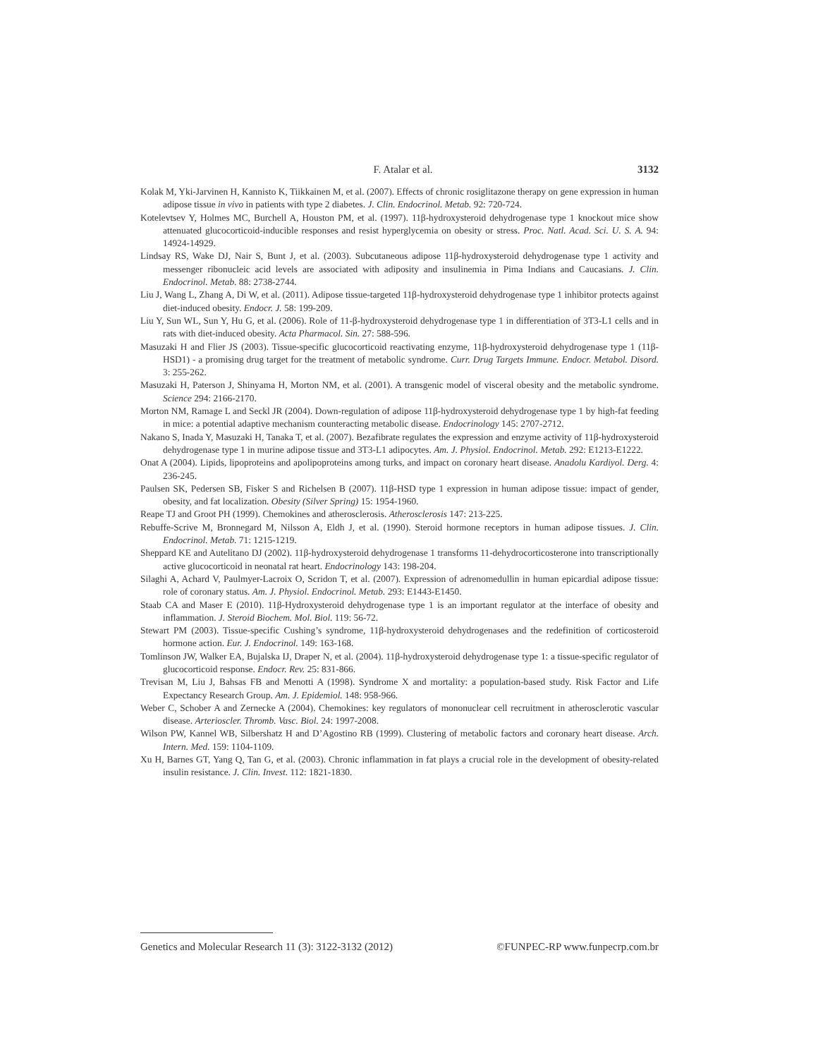F. Atalar et al. 3132
Kolak M, Yki-Jarvinen H, Kannisto K, Tiikkainen M, et al. (2007). Effects of chronic rosiglitazone therapy on gene expression in human adipose tissue in vivo in patients with type 2 diabetes. J. Clin. Endocrinol. Metab. 92: 720-724.
Kotelevtsev Y, Holmes MC, Burchell A, Houston PM, et al. (1997). 11β-hydroxysteroid dehydrogenase type 1 knockout mice show attenuated glucocorticoid-inducible responses and resist hyperglycemia on obesity or stress. Proc. Natl. Acad. Sci. U. S. A. 94: 14924-14929.
Lindsay RS, Wake DJ, Nair S, Bunt J, et al. (2003). Subcutaneous adipose 11β-hydroxysteroid dehydrogenase type 1 activity and messenger ribonucleic acid levels are associated with adiposity and insulinemia in Pima Indians and Caucasians. J. Clin. Endocrinol. Metab. 88: 2738-2744.
Liu J, Wang L, Zhang A, Di W, et al. (2011). Adipose tissue-targeted 11β-hydroxysteroid dehydrogenase type 1 inhibitor protects against diet-induced obesity. Endocr. J. 58: 199-209.
Liu Y, Sun WL, Sun Y, Hu G, et al. (2006). Role of 11-β-hydroxysteroid dehydrogenase type 1 in differentiation of 3T3-L1 cells and in rats with diet-induced obesity. Acta Pharmacol. Sin. 27: 588-596.
Masuzaki H and Flier JS (2003). Tissue-specific glucocorticoid reactivating enzyme, 11β-hydroxysteroid dehydrogenase type 1 (11β-HSD1) - a promising drug target for the treatment of metabolic syndrome. Curr. Drug Targets Immune. Endocr. Metabol. Disord. 3: 255-262.
Masuzaki H, Paterson J, Shinyama H, Morton NM, et al. (2001). A transgenic model of visceral obesity and the metabolic syndrome. Science 294: 2166-2170.
Morton NM, Ramage L and Seckl JR (2004). Down-regulation of adipose 11β-hydroxysteroid dehydrogenase type 1 by high-fat feeding in mice: a potential adaptive mechanism counteracting metabolic disease. Endocrinology 145: 2707-2712.
Nakano S, Inada Y, Masuzaki H, Tanaka T, et al. (2007). Bezafibrate regulates the expression and enzyme activity of 11β-hydroxysteroid dehydrogenase type 1 in murine adipose tissue and 3T3-L1 adipocytes. Am. J. Physiol. Endocrinol. Metab. 292: E1213-E1222.
Onat A (2004). Lipids, lipoproteins and apolipoproteins among turks, and impact on coronary heart disease. Anadolu Kardiyol. Derg. 4: 236-245.
Paulsen SK, Pedersen SB, Fisker S and Richelsen B (2007). 11β-HSD type 1 expression in human adipose tissue: impact of gender, obesity, and fat localization. Obesity (Silver Spring) 15: 1954-1960.
Reape TJ and Groot PH (1999). Chemokines and atherosclerosis. Atherosclerosis 147: 213-225.
Rebuffe-Scrive M, Bronnegard M, Nilsson A, Eldh J, et al. (1990). Steroid hormone receptors in human adipose tissues. J. Clin. Endocrinol. Metab. 71: 1215-1219.
Sheppard KE and Autelitano DJ (2002). 11β-hydroxysteroid dehydrogenase 1 transforms 11-dehydrocorticosterone into transcriptionally active glucocorticoid in neonatal rat heart. Endocrinology 143: 198-204.
Silaghi A, Achard V, Paulmyer-Lacroix O, Scridon T, et al. (2007). Expression of adrenomedullin in human epicardial adipose tissue: role of coronary status. Am. J. Physiol. Endocrinol. Metab. 293: E1443-E1450.
Staab CA and Maser E (2010). 11β-Hydroxysteroid dehydrogenase type 1 is an important regulator at the interface of obesity and inflammation. J. Steroid Biochem. Mol. Biol. 119: 56-72.
Stewart PM (2003). Tissue-specific Cushing’s syndrome, 11β-hydroxysteroid dehydrogenases and the redefinition of corticosteroid hormone action. Eur. J. Endocrinol. 149: 163-168.
Tomlinson JW, Walker EA, Bujalska IJ, Draper N, et al. (2004). 11β-hydroxysteroid dehydrogenase type 1: a tissue-specific regulator of glucocorticoid response. Endocr. Rev. 25: 831-866.
Trevisan M, Liu J, Bahsas FB and Menotti A (1998). Syndrome X and mortality: a population-based study. Risk Factor and Life Expectancy Research Group. Am. J. Epidemiol. 148: 958-966.
Weber C, Schober A and Zernecke A (2004). Chemokines: key regulators of mononuclear cell recruitment in atherosclerotic vascular disease. Arterioscler. Thromb. Vasc. Biol. 24: 1997-2008.
Wilson PW, Kannel WB, Silbershatz H and D’Agostino RB (1999). Clustering of metabolic factors and coronary heart disease. Arch. Intern. Med. 159: 1104-1109.
Xu H, Barnes GT, Yang Q, Tan G, et al. (2003). Chronic inflammation in fat plays a crucial role in the development of obesity-related insulin resistance. J. Clin. Invest. 112: 1821-1830.
Genetics and Molecular Research 11 (3): 3122-3132 (2012) ©FUNPEC-RP www.funpecrp.com.br